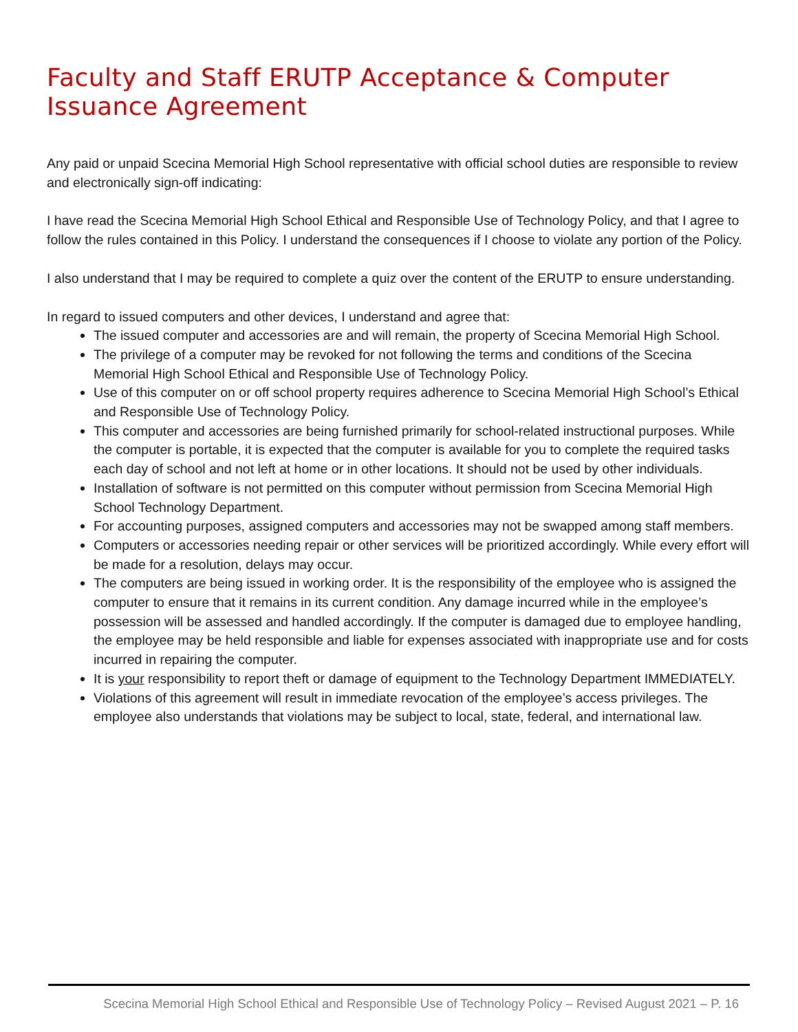Faculty and Staff ERUTP Acceptance & Computer Issuance Agreement
Any paid or unpaid Scecina Memorial High School representative with official school duties are responsible to review and electronically sign-off indicating:
I have read the Scecina Memorial High School Ethical and Responsible Use of Technology Policy, and that I agree to follow the rules contained in this Policy. I understand the consequences if I choose to violate any portion of the Policy.
I also understand that I may be required to complete a quiz over the content of the ERUTP to ensure understanding.
In regard to issued computers and other devices, I understand and agree that:
The issued computer and accessories are and will remain, the property of Scecina Memorial High School.
The privilege of a computer may be revoked for not following the terms and conditions of the Scecina Memorial High School Ethical and Responsible Use of Technology Policy.
Use of this computer on or off school property requires adherence to Scecina Memorial High School’s Ethical and Responsible Use of Technology Policy.
This computer and accessories are being furnished primarily for school-related instructional purposes. While the computer is portable, it is expected that the computer is available for you to complete the required tasks each day of school and not left at home or in other locations. It should not be used by other individuals.
Installation of software is not permitted on this computer without permission from Scecina Memorial High School Technology Department.
For accounting purposes, assigned computers and accessories may not be swapped among staff members.
Computers or accessories needing repair or other services will be prioritized accordingly. While every effort will be made for a resolution, delays may occur.
The computers are being issued in working order. It is the responsibility of the employee who is assigned the computer to ensure that it remains in its current condition. Any damage incurred while in the employee’s possession will be assessed and handled accordingly. If the computer is damaged due to employee handling, the employee may be held responsible and liable for expenses associated with inappropriate use and for costs incurred in repairing the computer.
It is your responsibility to report theft or damage of equipment to the Technology Department IMMEDIATELY.
Violations of this agreement will result in immediate revocation of the employee’s access privileges. The employee also understands that violations may be subject to local, state, federal, and international law.
Scecina Memorial High School Ethical and Responsible Use of Technology Policy – Revised August 2021 – P. 16